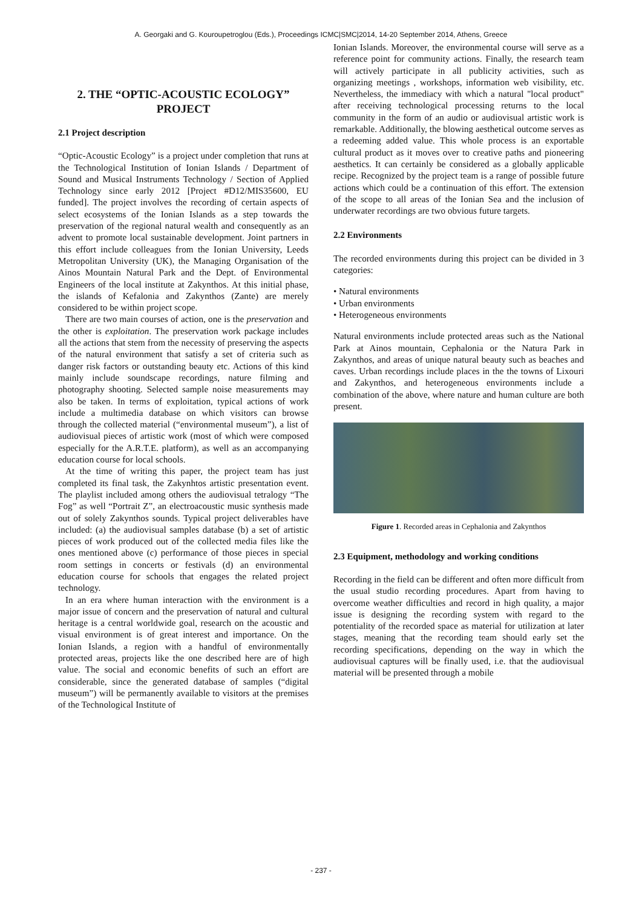A. Georgaki and G. Kouroupetroglou (Eds.), Proceedings ICMC|SMC|2014, 14-20 September 2014, Athens, Greece
2. THE “OPTIC-ACOUSTIC ECOLOGY” PROJECT
2.1 Project description
“Optic-Acoustic Ecology” is a project under completion that runs at the Technological Institution of Ionian Islands / Department of Sound and Musical Instruments Technology / Section of Applied Technology since early 2012 [Project #D12/MIS35600, EU funded]. The project involves the recording of certain aspects of select ecosystems of the Ionian Islands as a step towards the preservation of the regional natural wealth and consequently as an advent to promote local sustainable development. Joint partners in this effort include colleagues from the Ionian University, Leeds Metropolitan University (UK), the Managing Organisation of the Ainos Mountain Natural Park and the Dept. of Environmental Engineers of the local institute at Zakynthos. At this initial phase, the islands of Kefalonia and Zakynthos (Zante) are merely considered to be within project scope.
There are two main courses of action, one is the preservation and the other is exploitation. The preservation work package includes all the actions that stem from the necessity of preserving the aspects of the natural environment that satisfy a set of criteria such as danger risk factors or outstanding beauty etc. Actions of this kind mainly include soundscape recordings, nature filming and photography shooting. Selected sample noise measurements may also be taken. In terms of exploitation, typical actions of work include a multimedia database on which visitors can browse through the collected material (“environmental museum”), a list of audiovisual pieces of artistic work (most of which were composed especially for the A.R.T.E. platform), as well as an accompanying education course for local schools.
At the time of writing this paper, the project team has just completed its final task, the Zakynhtos artistic presentation event. The playlist included among others the audiovisual tetralogy “The Fog” as well “Portrait Z”, an electroacoustic music synthesis made out of solely Zakynthos sounds. Typical project deliverables have included: (a) the audiovisual samples database (b) a set of artistic pieces of work produced out of the collected media files like the ones mentioned above (c) performance of those pieces in special room settings in concerts or festivals (d) an environmental education course for schools that engages the related project technology.
In an era where human interaction with the environment is a major issue of concern and the preservation of natural and cultural heritage is a central worldwide goal, research on the acoustic and visual environment is of great interest and importance. On the Ionian Islands, a region with a handful of environmentally protected areas, projects like the one described here are of high value. The social and economic benefits of such an effort are considerable, since the generated database of samples (“digital museum”) will be permanently available to visitors at the premises of the Technological Institute of
Ionian Islands. Moreover, the environmental course will serve as a reference point for community actions. Finally, the research team will actively participate in all publicity activities, such as organizing meetings , workshops, information web visibility, etc. Nevertheless, the immediacy with which a natural "local product" after receiving technological processing returns to the local community in the form of an audio or audiovisual artistic work is remarkable. Additionally, the blowing aesthetical outcome serves as a redeeming added value. This whole process is an exportable cultural product as it moves over to creative paths and pioneering aesthetics. It can certainly be considered as a globally applicable recipe. Recognized by the project team is a range of possible future actions which could be a continuation of this effort. The extension of the scope to all areas of the Ionian Sea and the inclusion of underwater recordings are two obvious future targets.
2.2 Environments
The recorded environments during this project can be divided in 3 categories:
• Natural environments
• Urban environments
• Heterogeneous environments
Natural environments include protected areas such as the National Park at Ainos mountain, Cephalonia or the Natura Park in Zakynthos, and areas of unique natural beauty such as beaches and caves. Urban recordings include places in the the towns of Lixouri and Zakynthos, and heterogeneous environments include a combination of the above, where nature and human culture are both present.
Figure 1. Recorded areas in Cephalonia and Zakynthos
2.3 Equipment, methodology and working conditions
Recording in the field can be different and often more difficult from the usual studio recording procedures. Apart from having to overcome weather difficulties and record in high quality, a major issue is designing the recording system with regard to the potentiality of the recorded space as material for utilization at later stages, meaning that the recording team should early set the recording specifications, depending on the way in which the audiovisual captures will be finally used, i.e. that the audiovisual material will be presented through a mobile
- 237 -